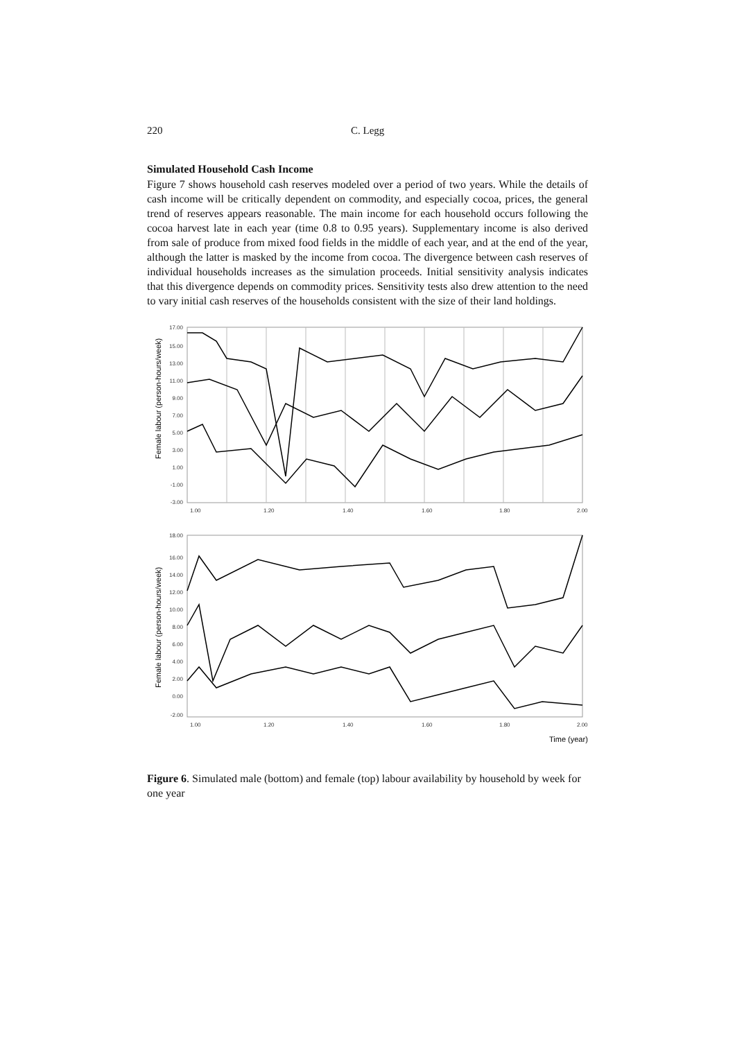220 C. Legg
Simulated Household Cash Income
Figure 7 shows household cash reserves modeled over a period of two years. While the details of cash income will be critically dependent on commodity, and especially cocoa, prices, the general trend of reserves appears reasonable. The main income for each household occurs following the cocoa harvest late in each year (time 0.8 to 0.95 years). Supplementary income is also derived from sale of produce from mixed food fields in the middle of each year, and at the end of the year, although the latter is masked by the income from cocoa. The divergence between cash reserves of individual households increases as the simulation proceeds. Initial sensitivity analysis indicates that this divergence depends on commodity prices. Sensitivity tests also drew attention to the need to vary initial cash reserves of the households consistent with the size of their land holdings.
17.00
15.00
13.00
11.00
9.00
7.00
5.00
3.00
1.00
-1.00
-3.00
1.00
1.20
1.40
1.60
1.80
2.00
Female labour (person-hours/week)
18.00
16.00
14.00
12.00
10.00
8.00
6.00
4.00
2.00
0.00
-2.00
1.00
1.20
1.40
1.60
1.80
2.00
Female labour (person-hours/week)
Time (year)
Figure 6. Simulated male (bottom) and female (top) labour availability by household by week for one year